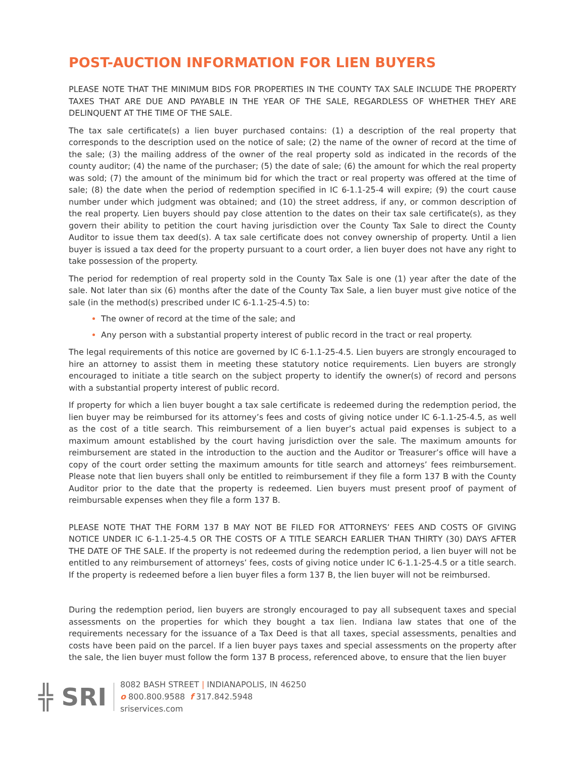POST-AUCTION INFORMATION FOR LIEN BUYERS
PLEASE NOTE THAT THE MINIMUM BIDS FOR PROPERTIES IN THE COUNTY TAX SALE INCLUDE THE PROPERTY TAXES THAT ARE DUE AND PAYABLE IN THE YEAR OF THE SALE, REGARDLESS OF WHETHER THEY ARE DELINQUENT AT THE TIME OF THE SALE.
The tax sale certificate(s) a lien buyer purchased contains: (1) a description of the real property that corresponds to the description used on the notice of sale; (2) the name of the owner of record at the time of the sale; (3) the mailing address of the owner of the real property sold as indicated in the records of the county auditor; (4) the name of the purchaser; (5) the date of sale; (6) the amount for which the real property was sold; (7) the amount of the minimum bid for which the tract or real property was offered at the time of sale; (8) the date when the period of redemption specified in IC 6-1.1-25-4 will expire; (9) the court cause number under which judgment was obtained; and (10) the street address, if any, or common description of the real property. Lien buyers should pay close attention to the dates on their tax sale certificate(s), as they govern their ability to petition the court having jurisdiction over the County Tax Sale to direct the County Auditor to issue them tax deed(s). A tax sale certificate does not convey ownership of property. Until a lien buyer is issued a tax deed for the property pursuant to a court order, a lien buyer does not have any right to take possession of the property.
The period for redemption of real property sold in the County Tax Sale is one (1) year after the date of the sale. Not later than six (6) months after the date of the County Tax Sale, a lien buyer must give notice of the sale (in the method(s) prescribed under IC 6-1.1-25-4.5) to:
The owner of record at the time of the sale; and
Any person with a substantial property interest of public record in the tract or real property.
The legal requirements of this notice are governed by IC 6-1.1-25-4.5. Lien buyers are strongly encouraged to hire an attorney to assist them in meeting these statutory notice requirements. Lien buyers are strongly encouraged to initiate a title search on the subject property to identify the owner(s) of record and persons with a substantial property interest of public record.
If property for which a lien buyer bought a tax sale certificate is redeemed during the redemption period, the lien buyer may be reimbursed for its attorney’s fees and costs of giving notice under IC 6-1.1-25-4.5, as well as the cost of a title search. This reimbursement of a lien buyer’s actual paid expenses is subject to a maximum amount established by the court having jurisdiction over the sale. The maximum amounts for reimbursement are stated in the introduction to the auction and the Auditor or Treasurer’s office will have a copy of the court order setting the maximum amounts for title search and attorneys’ fees reimbursement. Please note that lien buyers shall only be entitled to reimbursement if they file a form 137 B with the County Auditor prior to the date that the property is redeemed. Lien buyers must present proof of payment of reimbursable expenses when they file a form 137 B.
PLEASE NOTE THAT THE FORM 137 B MAY NOT BE FILED FOR ATTORNEYS’ FEES AND COSTS OF GIVING NOTICE UNDER IC 6-1.1-25-4.5 OR THE COSTS OF A TITLE SEARCH EARLIER THAN THIRTY (30) DAYS AFTER THE DATE OF THE SALE. If the property is not redeemed during the redemption period, a lien buyer will not be entitled to any reimbursement of attorneys’ fees, costs of giving notice under IC 6-1.1-25-4.5 or a title search. If the property is redeemed before a lien buyer files a form 137 B, the lien buyer will not be reimbursed.
During the redemption period, lien buyers are strongly encouraged to pay all subsequent taxes and special assessments on the properties for which they bought a tax lien. Indiana law states that one of the requirements necessary for the issuance of a Tax Deed is that all taxes, special assessments, penalties and costs have been paid on the parcel. If a lien buyer pays taxes and special assessments on the property after the sale, the lien buyer must follow the form 137 B process, referenced above, to ensure that the lien buyer
╬ SRI
8082 BASH STREET | INDIANAPOLIS, IN 46250
o 800.800.9588 f 317.842.5948
sriservices.com